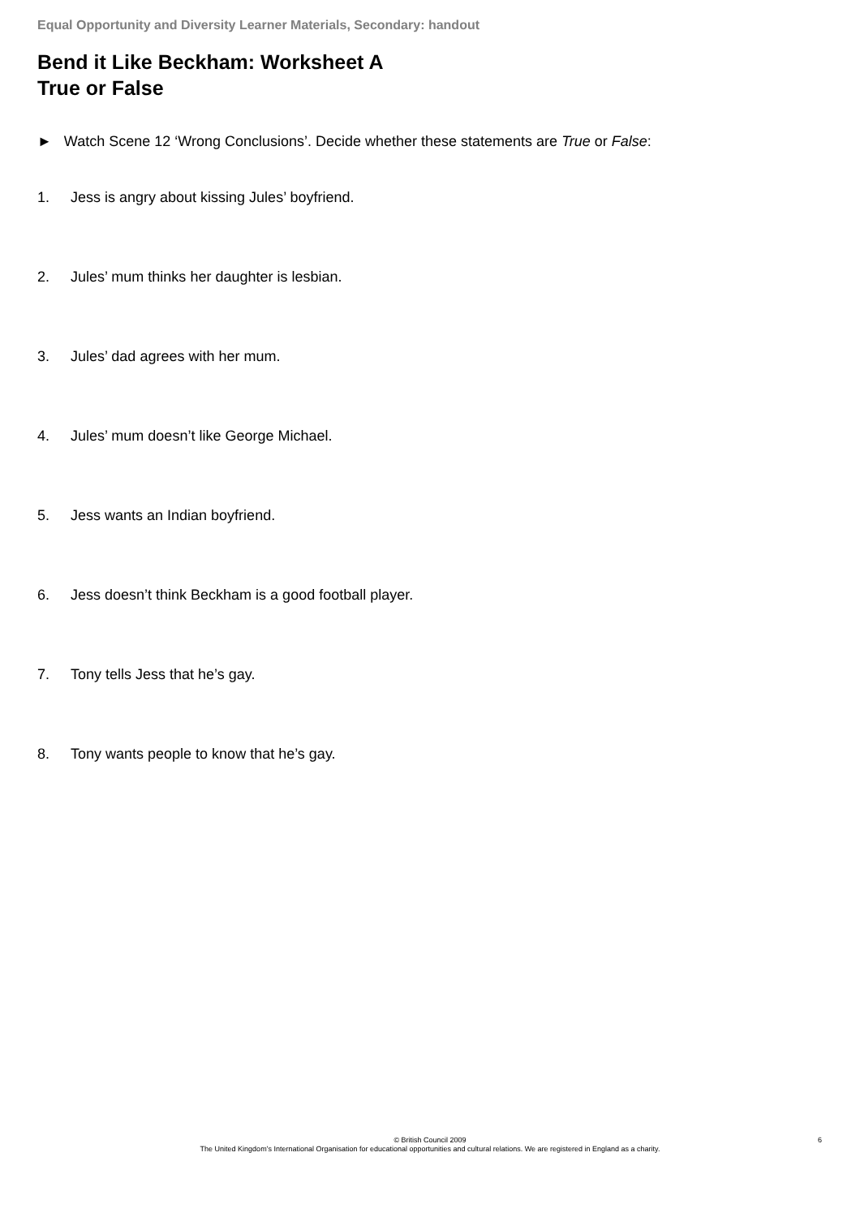Equal Opportunity and Diversity Learner Materials, Secondary: handout
Bend it Like Beckham: Worksheet A
True or False
► Watch Scene 12 ‘Wrong Conclusions’. Decide whether these statements are True or False:
1. Jess is angry about kissing Jules’ boyfriend.
2. Jules’ mum thinks her daughter is lesbian.
3. Jules’ dad agrees with her mum.
4. Jules’ mum doesn’t like George Michael.
5. Jess wants an Indian boyfriend.
6. Jess doesn’t think Beckham is a good football player.
7. Tony tells Jess that he’s gay.
8. Tony wants people to know that he’s gay.
© British Council 2009
The United Kingdom’s International Organisation for educational opportunities and cultural relations. We are registered in England as a charity.
6